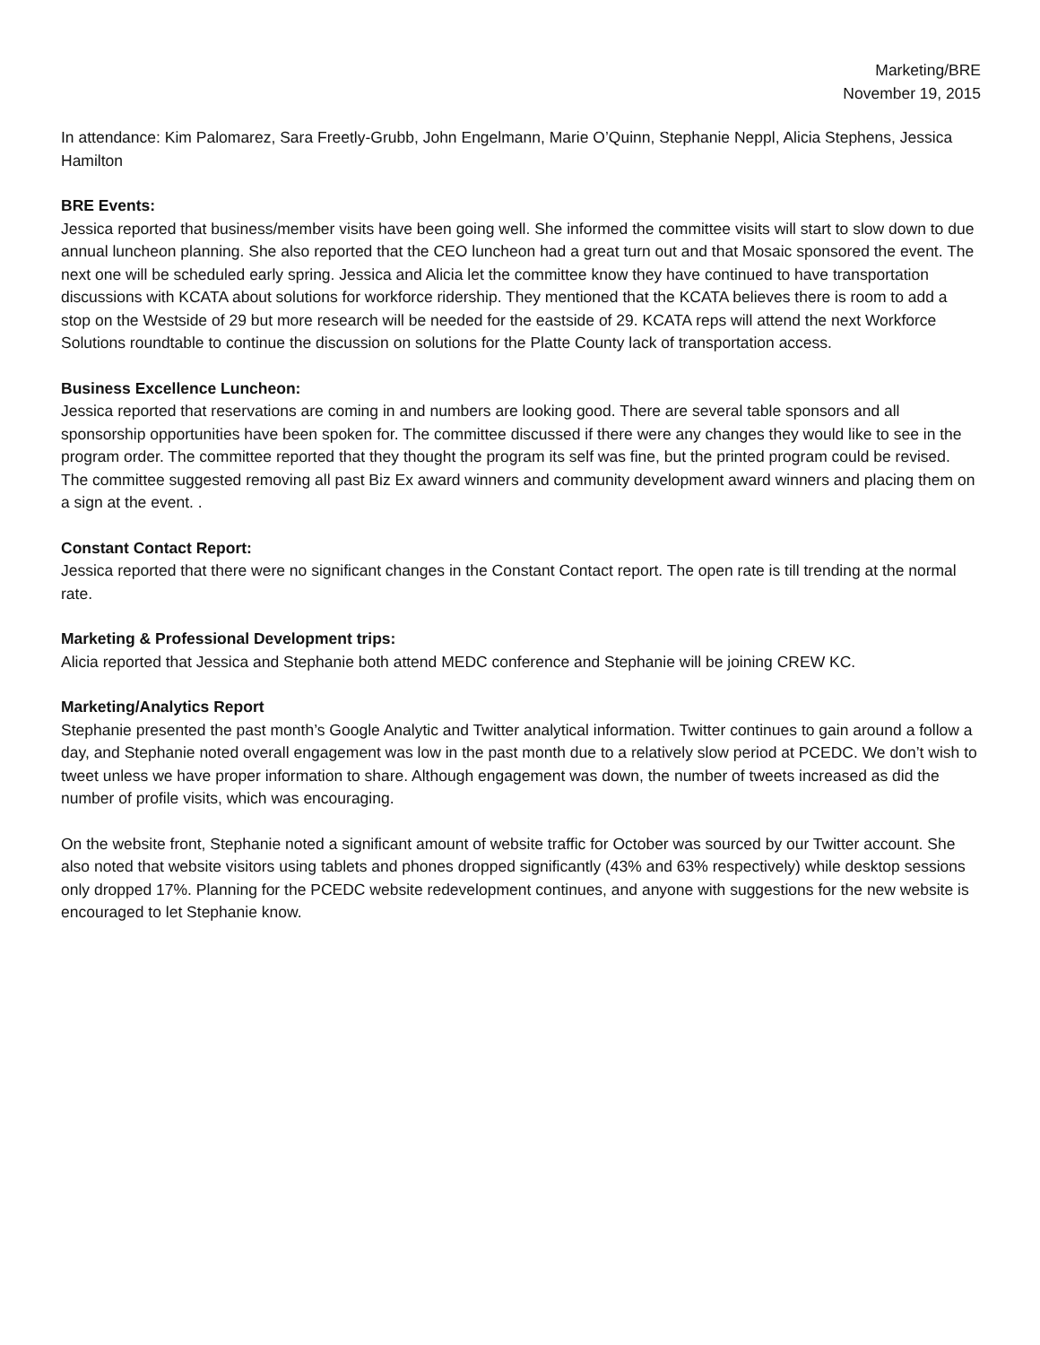Marketing/BRE
November 19, 2015
In attendance: Kim Palomarez, Sara Freetly-Grubb, John Engelmann, Marie O’Quinn, Stephanie Neppl, Alicia Stephens, Jessica Hamilton
BRE Events:
Jessica reported that business/member visits have been going well. She informed the committee visits will start to slow down to due annual luncheon planning. She also reported that the CEO luncheon had a great turn out and that Mosaic sponsored the event. The next one will be scheduled early spring. Jessica and Alicia let the committee know they have continued to have transportation discussions with KCATA about solutions for workforce ridership. They mentioned that the KCATA believes there is room to add a stop on the Westside of 29 but more research will be needed for the eastside of 29. KCATA reps will attend the next Workforce Solutions roundtable to continue the discussion on solutions for the Platte County lack of transportation access.
Business Excellence Luncheon:
Jessica reported that reservations are coming in and numbers are looking good. There are several table sponsors and all sponsorship opportunities have been spoken for. The committee discussed if there were any changes they would like to see in the program order. The committee reported that they thought the program its self was fine, but the printed program could be revised. The committee suggested removing all past Biz Ex award winners and community development award winners and placing them on a sign at the event. .
Constant Contact Report:
Jessica reported that there were no significant changes in the Constant Contact report. The open rate is till trending at the normal rate.
Marketing & Professional Development trips:
Alicia reported that Jessica and Stephanie both attend MEDC conference and Stephanie will be joining CREW KC.
Marketing/Analytics Report
Stephanie presented the past month’s Google Analytic and Twitter analytical information. Twitter continues to gain around a follow a day, and Stephanie noted overall engagement was low in the past month due to a relatively slow period at PCEDC. We don’t wish to tweet unless we have proper information to share. Although engagement was down, the number of tweets increased as did the number of profile visits, which was encouraging.
On the website front, Stephanie noted a significant amount of website traffic for October was sourced by our Twitter account. She also noted that website visitors using tablets and phones dropped significantly (43% and 63% respectively) while desktop sessions only dropped 17%. Planning for the PCEDC website redevelopment continues, and anyone with suggestions for the new website is encouraged to let Stephanie know.